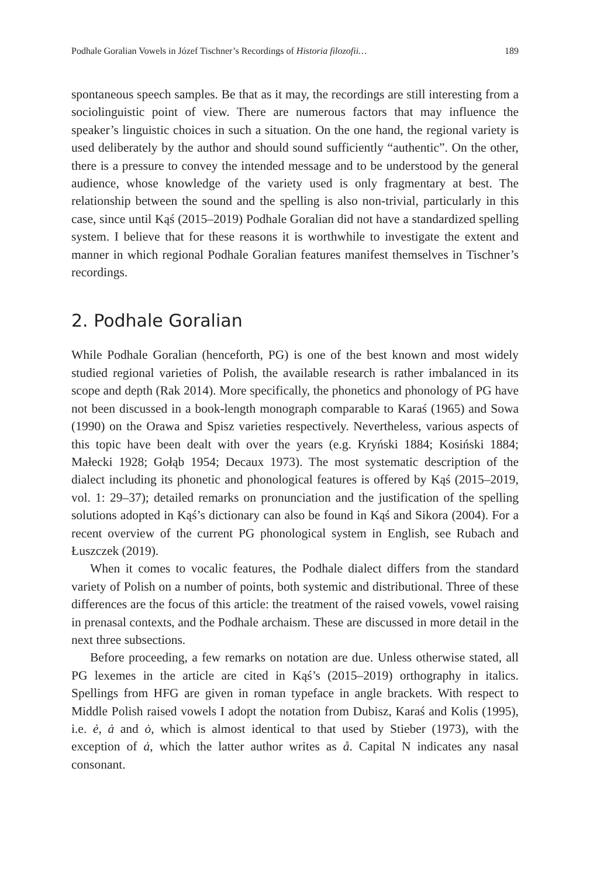Podhale Goralian Vowels in Józef Tischner’s Recordings of Historia filozofii… 189
spontaneous speech samples. Be that as it may, the recordings are still interesting from a sociolinguistic point of view. There are numerous factors that may influence the speaker’s linguistic choices in such a situation. On the one hand, the regional variety is used deliberately by the author and should sound sufficiently “authentic”. On the other, there is a pressure to convey the intended message and to be understood by the general audience, whose knowledge of the variety used is only fragmentary at best. The relationship between the sound and the spelling is also non-trivial, particularly in this case, since until Kąś (2015–2019) Podhale Goralian did not have a standardized spelling system. I believe that for these reasons it is worthwhile to investigate the extent and manner in which regional Podhale Goralian features manifest themselves in Tischner’s recordings.
2. Podhale Goralian
While Podhale Goralian (henceforth, PG) is one of the best known and most widely studied regional varieties of Polish, the available research is rather imbalanced in its scope and depth (Rak 2014). More specifically, the phonetics and phonology of PG have not been discussed in a book-length monograph comparable to Karaś (1965) and Sowa (1990) on the Orawa and Spisz varieties respectively. Nevertheless, various aspects of this topic have been dealt with over the years (e.g. Kryński 1884; Kosiński 1884; Małecki 1928; Gołąb 1954; Decaux 1973). The most systematic description of the dialect including its phonetic and phonological features is offered by Kąś (2015–2019, vol. 1: 29–37); detailed remarks on pronunciation and the justification of the spelling solutions adopted in Kąś’s dictionary can also be found in Kąś and Sikora (2004). For a recent overview of the current PG phonological system in English, see Rubach and Łuszczek (2019).
When it comes to vocalic features, the Podhale dialect differs from the standard variety of Polish on a number of points, both systemic and distributional. Three of these differences are the focus of this article: the treatment of the raised vowels, vowel raising in prenasal contexts, and the Podhale archaism. These are discussed in more detail in the next three subsections.
Before proceeding, a few remarks on notation are due. Unless otherwise stated, all PG lexemes in the article are cited in Kąś’s (2015–2019) orthography in italics. Spellings from HFG are given in roman typeface in angle brackets. With respect to Middle Polish raised vowels I adopt the notation from Dubisz, Karaś and Kolis (1995), i.e. ė, ȧ and ȯ, which is almost identical to that used by Stieber (1973), with the exception of ȧ, which the latter author writes as å. Capital N indicates any nasal consonant.